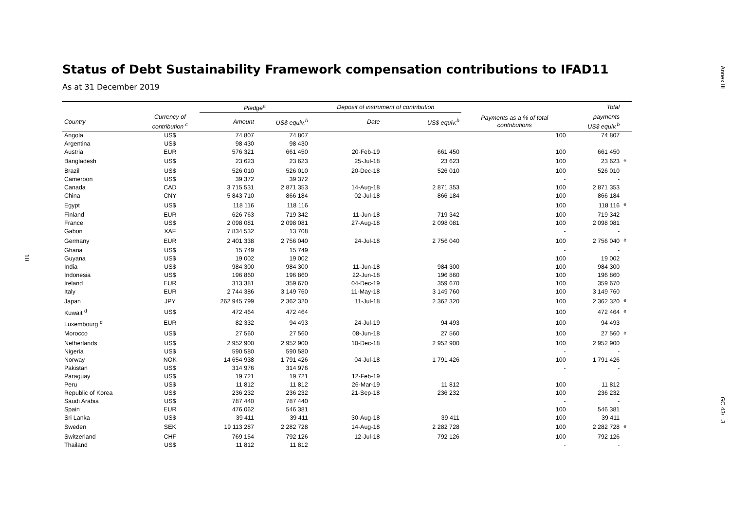Annex III
10
GC 43/L.3
Status of Debt Sustainability Framework compensation contributions to IFAD11
As at 31 December 2019
| | | Pledge<sup>a</sup> | | Deposit of instrument of contribution | | | Total | |
| --- | --- | --- | --- | --- | --- | --- | --- | --- |
| Country | Currency of contribution <sup>c</sup> | Amount | US$ equiv.<sup>b</sup> | Date | US$ equiv.<sup>b</sup> | Payments as a % of total contributions | payments US$ equiv.<sup>b</sup> | |
| Angola | US$ | 74 807 | 74 807 | | | 100 | 74 807 | |
| Argentina | US$ | 98 430 | 98 430 | | | | | |
| Austria | EUR | 576 321 | 661 450 | 20-Feb-19 | 661 450 | 100 | 661 450 | |
| Bangladesh | US$ | 23 623 | 23 623 | 25-Jul-18 | 23 623 | 100 | 23 623 | <sup>e</sup> |
| Brazil | US$ | 526 010 | 526 010 | 20-Dec-18 | 526 010 | 100 | 526 010 | |
| Cameroon | US$ | 39 372 | 39 372 | | | - | - | |
| Canada | CAD | 3 715 531 | 2 871 353 | 14-Aug-18 | 2 871 353 | 100 | 2 871 353 | |
| China | CNY | 5 843 710 | 866 184 | 02-Jul-18 | 866 184 | 100 | 866 184 | |
| Egypt | US$ | 118 116 | 118 116 | | | 100 | 118 116 | <sup>e</sup> |
| Finland | EUR | 626 763 | 719 342 | 11-Jun-18 | 719 342 | 100 | 719 342 | |
| France | US$ | 2 098 081 | 2 098 081 | 27-Aug-18 | 2 098 081 | 100 | 2 098 081 | |
| Gabon | XAF | 7 834 532 | 13 708 | | | - | - | |
| Germany | EUR | 2 401 338 | 2 756 040 | 24-Jul-18 | 2 756 040 | 100 | 2 756 040 | <sup>e</sup> |
| Ghana | US$ | 15 749 | 15 749 | | | - | - | |
| Guyana | US$ | 19 002 | 19 002 | | | 100 | 19 002 | |
| India | US$ | 984 300 | 984 300 | 11-Jun-18 | 984 300 | 100 | 984 300 | |
| Indonesia | US$ | 196 860 | 196 860 | 22-Jun-18 | 196 860 | 100 | 196 860 | |
| Ireland | EUR | 313 381 | 359 670 | 04-Dec-19 | 359 670 | 100 | 359 670 | |
| Italy | EUR | 2 744 386 | 3 149 760 | 11-May-18 | 3 149 760 | 100 | 3 149 760 | |
| Japan | JPY | 262 945 799 | 2 362 320 | 11-Jul-18 | 2 362 320 | 100 | 2 362 320 | <sup>e</sup> |
| Kuwait <sup>d</sup> | US$ | 472 464 | 472 464 | | | 100 | 472 464 | <sup>e</sup> |
| Luxembourg <sup>d</sup> | EUR | 82 332 | 94 493 | 24-Jul-19 | 94 493 | 100 | 94 493 | |
| Morocco | US$ | 27 560 | 27 560 | 08-Jun-18 | 27 560 | 100 | 27 560 | <sup>e</sup> |
| Netherlands | US$ | 2 952 900 | 2 952 900 | 10-Dec-18 | 2 952 900 | 100 | 2 952 900 | |
| Nigeria | US$ | 590 580 | 590 580 | | | - | - | |
| Norway | NOK | 14 654 938 | 1 791 426 | 04-Jul-18 | 1 791 426 | 100 | 1 791 426 | |
| Pakistan | US$ | 314 976 | 314 976 | | | - | - | |
| Paraguay | US$ | 19 721 | 19 721 | 12-Feb-19 | | | | |
| Peru | US$ | 11 812 | 11 812 | 26-Mar-19 | 11 812 | 100 | 11 812 | |
| Republic of Korea | US$ | 236 232 | 236 232 | 21-Sep-18 | 236 232 | 100 | 236 232 | |
| Saudi Arabia | US$ | 787 440 | 787 440 | | | - | - | |
| Spain | EUR | 476 062 | 546 381 | | | 100 | 546 381 | |
| Sri Lanka | US$ | 39 411 | 39 411 | 30-Aug-18 | 39 411 | 100 | 39 411 | |
| Sweden | SEK | 19 113 287 | 2 282 728 | 14-Aug-18 | 2 282 728 | 100 | 2 282 728 | <sup>e</sup> |
| Switzerland | CHF | 769 154 | 792 126 | 12-Jul-18 | 792 126 | 100 | 792 126 | |
| Thailand | US$ | 11 812 | 11 812 | | | - | - | |